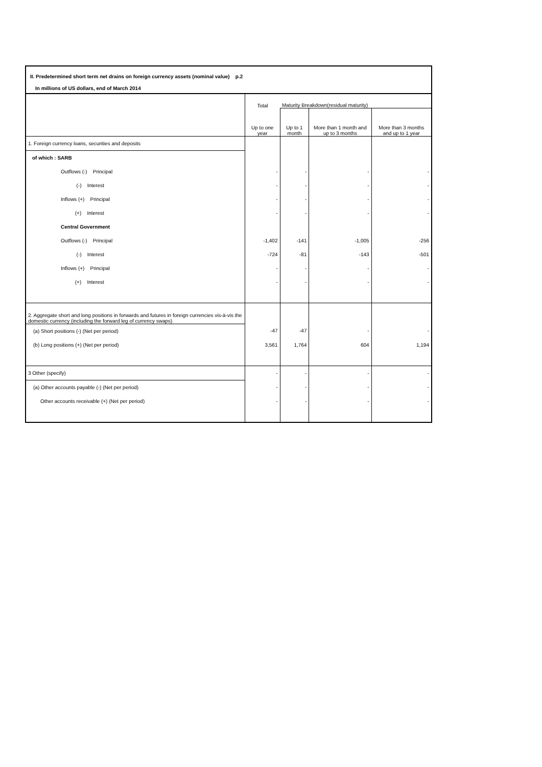II. Predetermined short term net drains on foreign currency assets (nominal value) p.2
In millions of US dollars, end of March 2014
| | Total | Maturity Breakdown(residual maturity) | | |
| --- | --- | --- | --- | --- |
| | Up to one year | Up to 1 month | More than 1 month and up to 3 months | More than 3 months and up to 1 year |
| 1. Foreign currency loans, securities and deposits | | | | |
| of which : SARB | | | | |
| Outflows (-) Principal | - | - | - | - |
| (-) Interest | - | - | - | - |
| Inflows (+) Principal | - | - | - | - |
| (+) Interest | - | - | - | - |
| Central Government | | | | |
| Outflows (-) Principal | -1,402 | -141 | -1,005 | -256 |
| (-) Interest | -724 | -81 | -143 | -501 |
| Inflows (+) Principal | - | - | - | - |
| (+) Interest | - | - | - | - |
| 2. Aggregate short and long positions in forwards and futures in foreign currencies vis-à-vis the domestic currency (including the forward leg of currency swaps) | | | | |
| (a) Short positions (-) (Net per period) | -47 | -47 | - | - |
| (b) Long positions (+) (Net per period) | 3,561 | 1,764 | 604 | 1,194 |
| 3 Other (specify) | - | - | - | - |
| (a) Other accounts payable (-) (Net per period) | - | - | - | - |
| Other accounts receivable (+) (Net per period) | - | - | - | - |